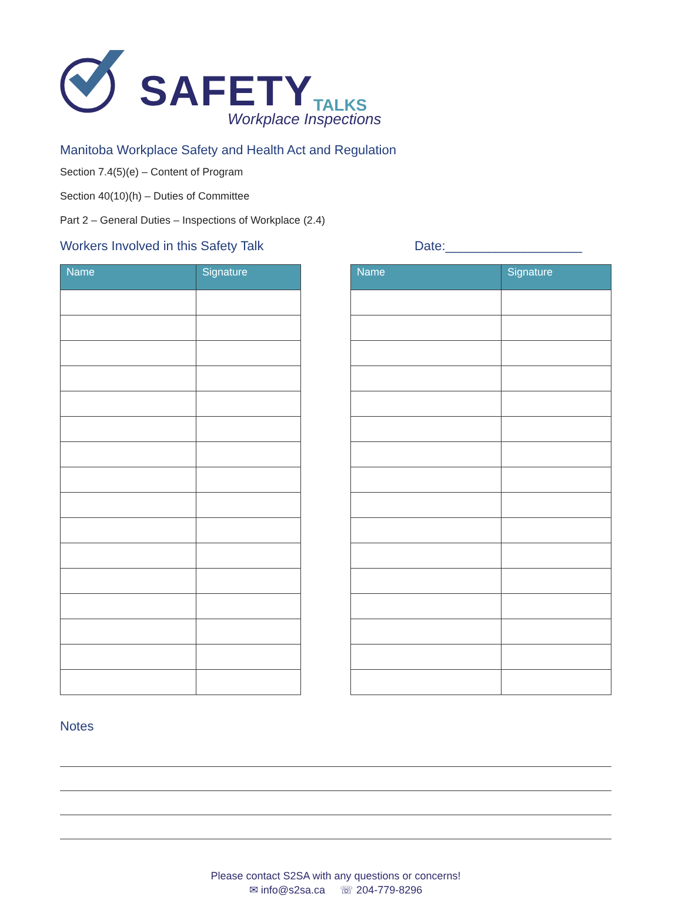SAFETY TALKS
Workplace Inspections
Manitoba Workplace Safety and Health Act and Regulation
Section 7.4(5)(e) – Content of Program
Section 40(10)(h) – Duties of Committee
Part 2 – General Duties – Inspections of Workplace (2.4)
Workers Involved in this Safety Talk
Date:___________________
| Name | Signature |
| --- | --- |
| Name | Signature |
| --- | --- |
Notes
Please contact S2SA with any questions or concerns!
✉ info@s2sa.ca ☏ 204-779-8296